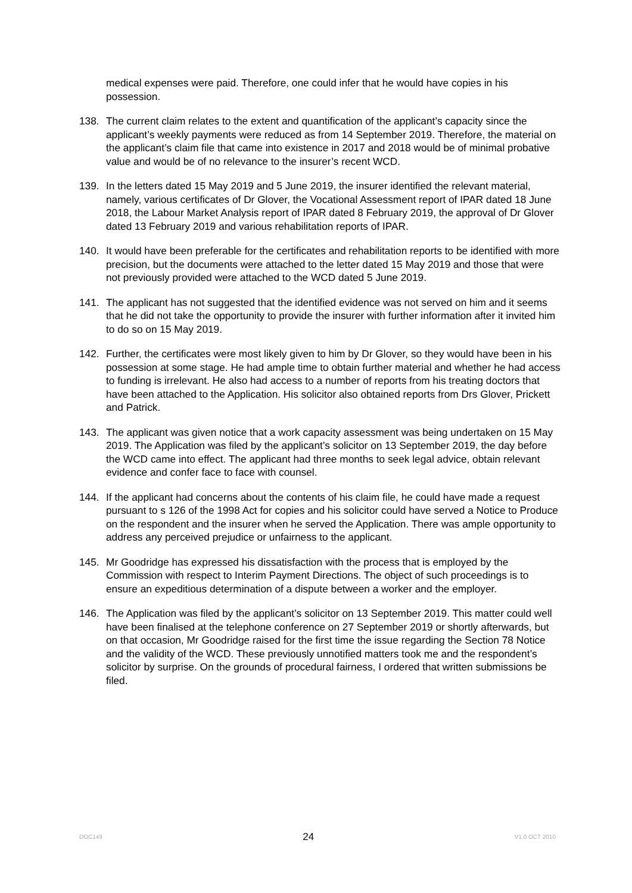medical expenses were paid. Therefore, one could infer that he would have copies in his possession.
138. The current claim relates to the extent and quantification of the applicant’s capacity since the applicant’s weekly payments were reduced as from 14 September 2019. Therefore, the material on the applicant’s claim file that came into existence in 2017 and 2018 would be of minimal probative value and would be of no relevance to the insurer’s recent WCD.
139. In the letters dated 15 May 2019 and 5 June 2019, the insurer identified the relevant material, namely, various certificates of Dr Glover, the Vocational Assessment report of IPAR dated 18 June 2018, the Labour Market Analysis report of IPAR dated 8 February 2019, the approval of Dr Glover dated 13 February 2019 and various rehabilitation reports of IPAR.
140. It would have been preferable for the certificates and rehabilitation reports to be identified with more precision, but the documents were attached to the letter dated 15 May 2019 and those that were not previously provided were attached to the WCD dated 5 June 2019.
141. The applicant has not suggested that the identified evidence was not served on him and it seems that he did not take the opportunity to provide the insurer with further information after it invited him to do so on 15 May 2019.
142. Further, the certificates were most likely given to him by Dr Glover, so they would have been in his possession at some stage. He had ample time to obtain further material and whether he had access to funding is irrelevant. He also had access to a number of reports from his treating doctors that have been attached to the Application. His solicitor also obtained reports from Drs Glover, Prickett and Patrick.
143. The applicant was given notice that a work capacity assessment was being undertaken on 15 May 2019. The Application was filed by the applicant’s solicitor on 13 September 2019, the day before the WCD came into effect. The applicant had three months to seek legal advice, obtain relevant evidence and confer face to face with counsel.
144. If the applicant had concerns about the contents of his claim file, he could have made a request pursuant to s 126 of the 1998 Act for copies and his solicitor could have served a Notice to Produce on the respondent and the insurer when he served the Application. There was ample opportunity to address any perceived prejudice or unfairness to the applicant.
145. Mr Goodridge has expressed his dissatisfaction with the process that is employed by the Commission with respect to Interim Payment Directions. The object of such proceedings is to ensure an expeditious determination of a dispute between a worker and the employer.
146. The Application was filed by the applicant’s solicitor on 13 September 2019. This matter could well have been finalised at the telephone conference on 27 September 2019 or shortly afterwards, but on that occasion, Mr Goodridge raised for the first time the issue regarding the Section 78 Notice and the validity of the WCD. These previously unnotified matters took me and the respondent’s solicitor by surprise. On the grounds of procedural fairness, I ordered that written submissions be filed.
DOC149 24 V1.0 OCT 2010